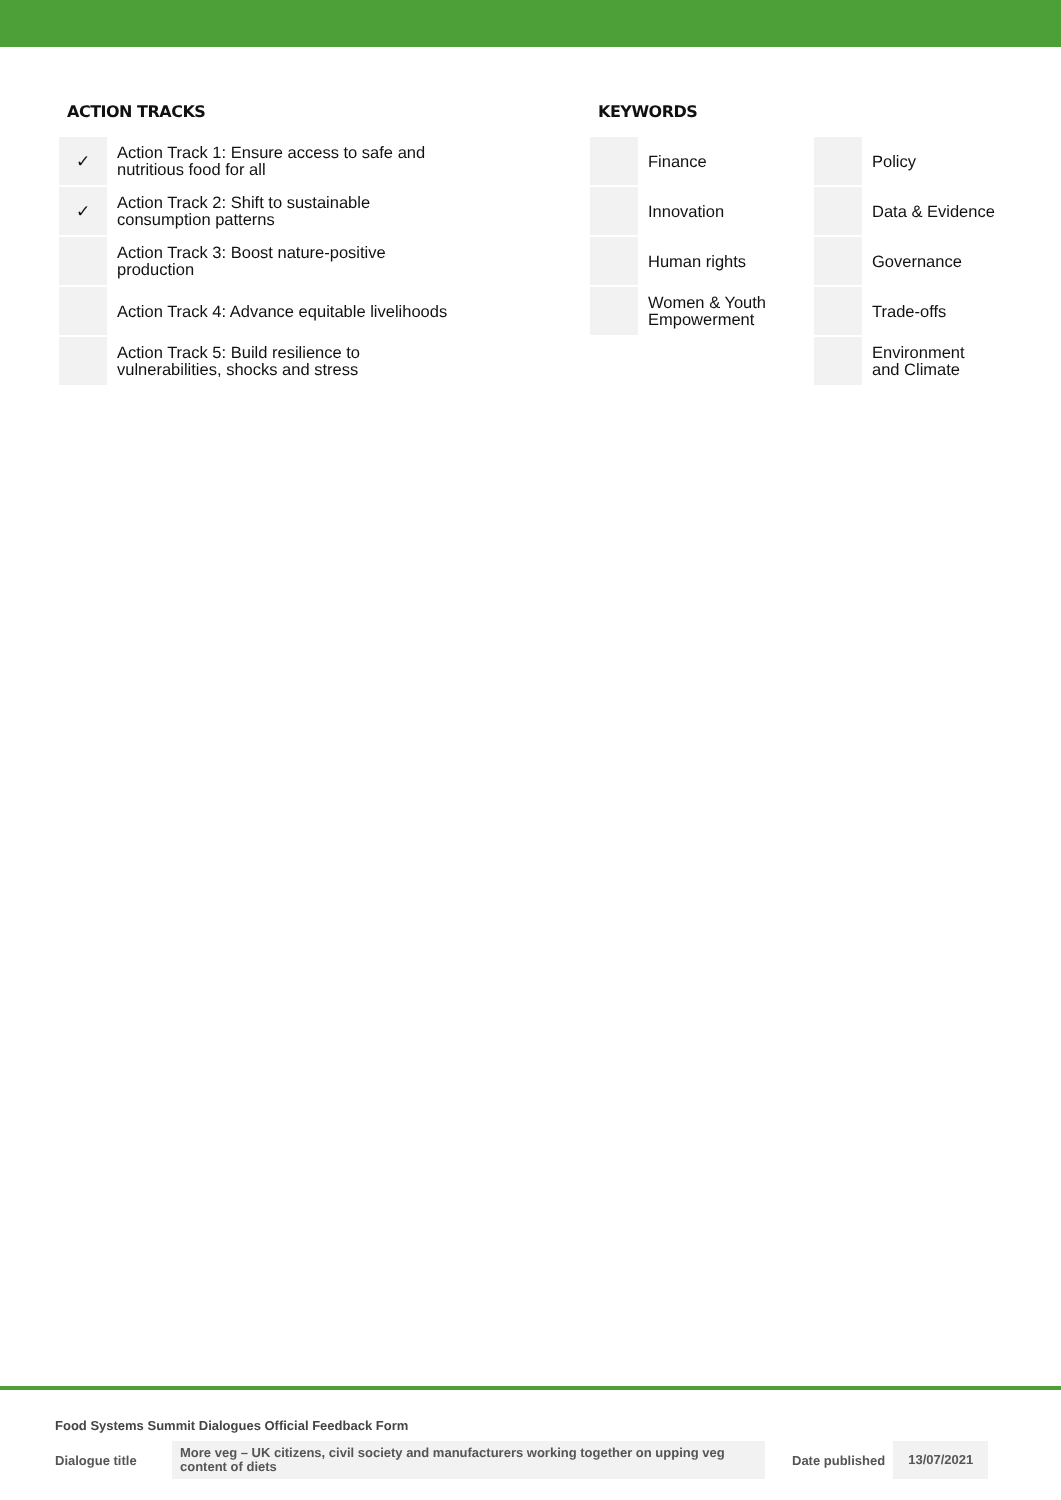ACTION TRACKS
| ✓ | Action Track 1: Ensure access to safe and nutritious food for all |
| ✓ | Action Track 2: Shift to sustainable consumption patterns |
| | Action Track 3: Boost nature-positive production |
| | Action Track 4: Advance equitable livelihoods |
| | Action Track 5: Build resilience to vulnerabilities, shocks and stress |
KEYWORDS
| | Finance | | Policy |
| | Innovation | | Data & Evidence |
| | Human rights | | Governance |
| | Women & Youth Empowerment | | Trade-offs |
| | | | Environment and Climate |
Food Systems Summit Dialogues Official Feedback Form
Dialogue title More veg – UK citizens, civil society and manufacturers working together on upping veg content of diets Date published 13/07/2021